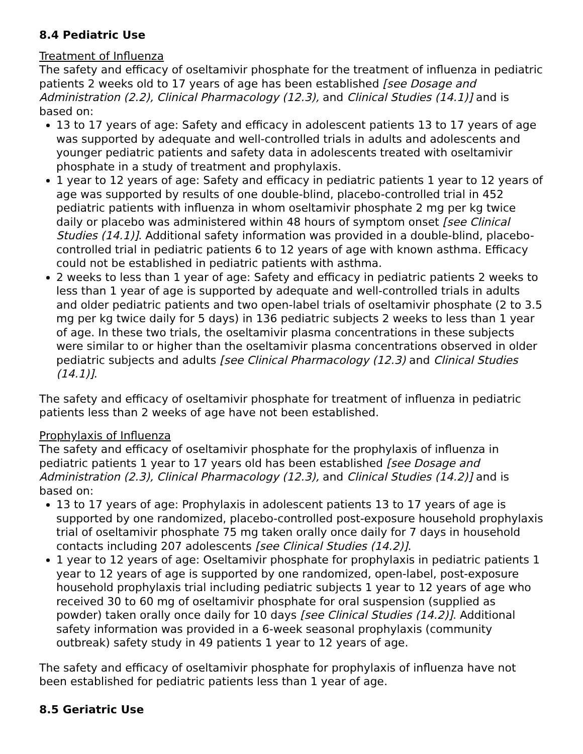8.4 Pediatric Use
Treatment of Influenza
The safety and efficacy of oseltamivir phosphate for the treatment of influenza in pediatric patients 2 weeks old to 17 years of age has been established [see Dosage and Administration (2.2), Clinical Pharmacology (12.3), and Clinical Studies (14.1)] and is based on:
13 to 17 years of age: Safety and efficacy in adolescent patients 13 to 17 years of age was supported by adequate and well-controlled trials in adults and adolescents and younger pediatric patients and safety data in adolescents treated with oseltamivir phosphate in a study of treatment and prophylaxis.
1 year to 12 years of age: Safety and efficacy in pediatric patients 1 year to 12 years of age was supported by results of one double-blind, placebo-controlled trial in 452 pediatric patients with influenza in whom oseltamivir phosphate 2 mg per kg twice daily or placebo was administered within 48 hours of symptom onset [see Clinical Studies (14.1)]. Additional safety information was provided in a double-blind, placebo-controlled trial in pediatric patients 6 to 12 years of age with known asthma. Efficacy could not be established in pediatric patients with asthma.
2 weeks to less than 1 year of age: Safety and efficacy in pediatric patients 2 weeks to less than 1 year of age is supported by adequate and well-controlled trials in adults and older pediatric patients and two open-label trials of oseltamivir phosphate (2 to 3.5 mg per kg twice daily for 5 days) in 136 pediatric subjects 2 weeks to less than 1 year of age. In these two trials, the oseltamivir plasma concentrations in these subjects were similar to or higher than the oseltamivir plasma concentrations observed in older pediatric subjects and adults [see Clinical Pharmacology (12.3) and Clinical Studies (14.1)].
The safety and efficacy of oseltamivir phosphate for treatment of influenza in pediatric patients less than 2 weeks of age have not been established.
Prophylaxis of Influenza
The safety and efficacy of oseltamivir phosphate for the prophylaxis of influenza in pediatric patients 1 year to 17 years old has been established [see Dosage and Administration (2.3), Clinical Pharmacology (12.3), and Clinical Studies (14.2)] and is based on:
13 to 17 years of age: Prophylaxis in adolescent patients 13 to 17 years of age is supported by one randomized, placebo-controlled post-exposure household prophylaxis trial of oseltamivir phosphate 75 mg taken orally once daily for 7 days in household contacts including 207 adolescents [see Clinical Studies (14.2)].
1 year to 12 years of age: Oseltamivir phosphate for prophylaxis in pediatric patients 1 year to 12 years of age is supported by one randomized, open-label, post-exposure household prophylaxis trial including pediatric subjects 1 year to 12 years of age who received 30 to 60 mg of oseltamivir phosphate for oral suspension (supplied as powder) taken orally once daily for 10 days [see Clinical Studies (14.2)]. Additional safety information was provided in a 6-week seasonal prophylaxis (community outbreak) safety study in 49 patients 1 year to 12 years of age.
The safety and efficacy of oseltamivir phosphate for prophylaxis of influenza have not been established for pediatric patients less than 1 year of age.
8.5 Geriatric Use